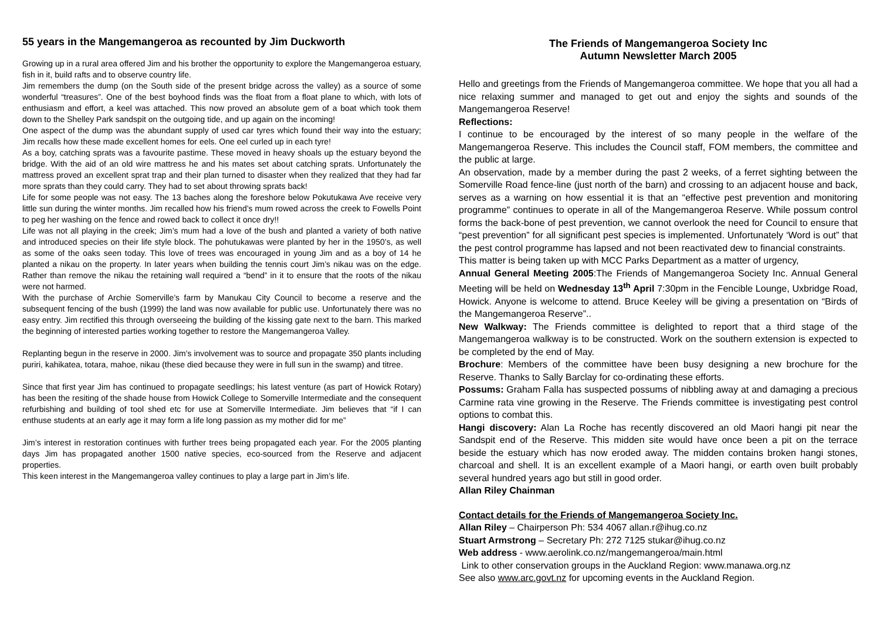55 years in the Mangemangeroa as recounted by Jim Duckworth
Growing up in a rural area offered Jim and his brother the opportunity to explore the Mangemangeroa estuary, fish in it, build rafts and to observe country life.
Jim remembers the dump (on the South side of the present bridge across the valley) as a source of some wonderful “treasures”. One of the best boyhood finds was the float from a float plane to which, with lots of enthusiasm and effort, a keel was attached. This now proved an absolute gem of a boat which took them down to the Shelley Park sandspit on the outgoing tide, and up again on the incoming!
One aspect of the dump was the abundant supply of used car tyres which found their way into the estuary; Jim recalls how these made excellent homes for eels. One eel curled up in each tyre!
As a boy, catching sprats was a favourite pastime. These moved in heavy shoals up the estuary beyond the bridge. With the aid of an old wire mattress he and his mates set about catching sprats. Unfortunately the mattress proved an excellent sprat trap and their plan turned to disaster when they realized that they had far more sprats than they could carry. They had to set about throwing sprats back!
Life for some people was not easy. The 13 baches along the foreshore below Pokutukawa Ave receive very little sun during the winter months. Jim recalled how his friend’s mum rowed across the creek to Fowells Point to peg her washing on the fence and rowed back to collect it once dry!!
Life was not all playing in the creek; Jim’s mum had a love of the bush and planted a variety of both native and introduced species on their life style block. The pohutukawas were planted by her in the 1950’s, as well as some of the oaks seen today. This love of trees was encouraged in young Jim and as a boy of 14 he planted a nikau on the property. In later years when building the tennis court Jim’s nikau was on the edge. Rather than remove the nikau the retaining wall required a “bend” in it to ensure that the roots of the nikau were not harmed.
With the purchase of Archie Somerville’s farm by Manukau City Council to become a reserve and the subsequent fencing of the bush (1999) the land was now available for public use. Unfortunately there was no easy entry. Jim rectified this through overseeing the building of the kissing gate next to the barn. This marked the beginning of interested parties working together to restore the Mangemangeroa Valley.
Replanting begun in the reserve in 2000. Jim’s involvement was to source and propagate 350 plants including puriri, kahikatea, totara, mahoe, nikau (these died because they were in full sun in the swamp) and titree.
Since that first year Jim has continued to propagate seedlings; his latest venture (as part of Howick Rotary) has been the resiting of the shade house from Howick College to Somerville Intermediate and the consequent refurbishing and building of tool shed etc for use at Somerville Intermediate. Jim believes that “if I can enthuse students at an early age it may form a life long passion as my mother did for me”
Jim’s interest in restoration continues with further trees being propagated each year. For the 2005 planting days Jim has propagated another 1500 native species, eco-sourced from the Reserve and adjacent properties.
This keen interest in the Mangemangeroa valley continues to play a large part in Jim’s life.
The Friends of Mangemangeroa Society Inc
Autumn Newsletter March 2005
Hello and greetings from the Friends of Mangemangeroa committee. We hope that you all had a nice relaxing summer and managed to get out and enjoy the sights and sounds of the Mangemangeroa Reserve!
Reflections:
I continue to be encouraged by the interest of so many people in the welfare of the Mangemangeroa Reserve. This includes the Council staff, FOM members, the committee and the public at large.
An observation, made by a member during the past 2 weeks, of a ferret sighting between the Somerville Road fence-line (just north of the barn) and crossing to an adjacent house and back, serves as a warning on how essential it is that an “effective pest prevention and monitoring programme” continues to operate in all of the Mangemangeroa Reserve. While possum control forms the back-bone of pest prevention, we cannot overlook the need for Council to ensure that “pest prevention” for all significant pest species is implemented. Unfortunately ‘Word is out” that the pest control programme has lapsed and not been reactivated dew to financial constraints.
This matter is being taken up with MCC Parks Department as a matter of urgency,
Annual General Meeting 2005:The Friends of Mangemangeroa Society Inc. Annual General Meeting will be held on Wednesday 13<sup>th</sup> April 7:30pm in the Fencible Lounge, Uxbridge Road, Howick. Anyone is welcome to attend. Bruce Keeley will be giving a presentation on “Birds of the Mangemangeroa Reserve”..
New Walkway: The Friends committee is delighted to report that a third stage of the Mangemangeroa walkway is to be constructed. Work on the southern extension is expected to be completed by the end of May.
Brochure: Members of the committee have been busy designing a new brochure for the Reserve. Thanks to Sally Barclay for co-ordinating these efforts.
Possums: Graham Falla has suspected possums of nibbling away at and damaging a precious Carmine rata vine growing in the Reserve. The Friends committee is investigating pest control options to combat this.
Hangi discovery: Alan La Roche has recently discovered an old Maori hangi pit near the Sandspit end of the Reserve. This midden site would have once been a pit on the terrace beside the estuary which has now eroded away. The midden contains broken hangi stones, charcoal and shell. It is an excellent example of a Maori hangi, or earth oven built probably several hundred years ago but still in good order.
Allan Riley Chainman
Contact details for the Friends of Mangemangeroa Society Inc.
Allan Riley – Chairperson Ph: 534 4067 allan.r@ihug.co.nz
Stuart Armstrong – Secretary Ph: 272 7125 stukar@ihug.co.nz
Web address - www.aerolink.co.nz/mangemangeroa/main.html
Link to other conservation groups in the Auckland Region: www.manawa.org.nz
See also www.arc.govt.nz for upcoming events in the Auckland Region.